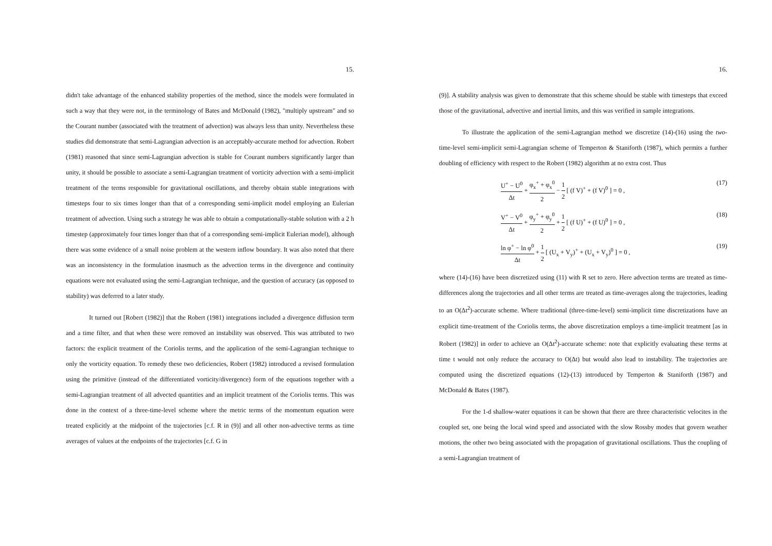15.
didn't take advantage of the enhanced stability properties of the method, since the models were formulated in such a way that they were not, in the terminology of Bates and McDonald (1982), "multiply upstream" and so the Courant number (associated with the treatment of advection) was always less than unity. Nevertheless these studies did demonstrate that semi-Lagrangian advection is an acceptably-accurate method for advection. Robert (1981) reasoned that since semi-Lagrangian advection is stable for Courant numbers significantly larger than unity, it should be possible to associate a semi-Lagrangian treatment of vorticity advection with a semi-implicit treatment of the terms responsible for gravitational oscillations, and thereby obtain stable integrations with timesteps four to six times longer than that of a corresponding semi-implicit model employing an Eulerian treatment of advection. Using such a strategy he was able to obtain a computationally-stable solution with a 2 h timestep (approximately four times longer than that of a corresponding semi-implicit Eulerian model), although there was some evidence of a small noise problem at the western inflow boundary. It was also noted that there was an inconsistency in the formulation inasmuch as the advection terms in the divergence and continuity equations were not evaluated using the semi-Lagrangian technique, and the question of accuracy (as opposed to stability) was deferred to a later study.
It turned out [Robert (1982)] that the Robert (1981) integrations included a divergence diffusion term and a time filter, and that when these were removed an instability was observed. This was attributed to two factors: the explicit treatment of the Coriolis terms, and the application of the semi-Lagrangian technique to only the vorticity equation. To remedy these two deficiencies, Robert (1982) introduced a revised formulation using the primitive (instead of the differentiated vorticity/divergence) form of the equations together with a semi-Lagrangian treatment of all advected quantities and an implicit treatment of the Coriolis terms. This was done in the context of a three-time-level scheme where the metric terms of the momentum equation were treated explicitly at the midpoint of the trajectories [c.f. R in (9)] and all other non-advective terms as time averages of values at the endpoints of the trajectories [c.f. G in
16.
(9)]. A stability analysis was given to demonstrate that this scheme should be stable with timesteps that exceed those of the gravitational, advective and inertial limits, and this was verified in sample integrations.
To illustrate the application of the semi-Lagrangian method we discretize (14)-(16) using the two-time-level semi-implicit semi-Lagrangian scheme of Temperton & Staniforth (1987), which permits a further doubling of efficiency with respect to the Robert (1982) algorithm at no extra cost. Thus
U<sup>+</sup> − U<sup>0</sup> Δt + φ<sub>x</sub><sup>+</sup> + φ<sub>x</sub><sup>0</sup> 2 − 1 2 [ (f V)<sup>+</sup> + (f V)<sup>0</sup> ] = 0 ,
(17)
V<sup>+</sup> − V<sup>0</sup> Δt + φ<sub>y</sub><sup>+</sup> + φ<sub>y</sub><sup>0</sup> 2 + 1 2 [ (f U)<sup>+</sup> + (f U)<sup>0</sup> ] = 0 ,
(18)
ln φ<sup>+</sup> − ln φ<sup>0</sup> Δt + 1 2 [ (U<sub>x</sub> + V<sub>y</sub>)<sup>+</sup> + (U<sub>x</sub> + V<sub>y</sub>)<sup>0</sup> ] = 0 ,
(19)
where (14)-(16) have been discretized using (11) with R set to zero. Here advection terms are treated as time-differences along the trajectories and all other terms are treated as time-averages along the trajectories, leading to an O(Δt<sup>2</sup>)-accurate scheme. Where traditional (three-time-level) semi-implicit time discretizations have an explicit time-treatment of the Coriolis terms, the above discretization employs a time-implicit treatment [as in Robert (1982)] in order to achieve an O(Δt<sup>2</sup>)-accurate scheme: note that explicitly evaluating these terms at time t would not only reduce the accuracy to O(Δt) but would also lead to instability. The trajectories are computed using the discretized equations (12)-(13) introduced by Temperton & Staniforth (1987) and McDonald & Bates (1987).
For the 1-d shallow-water equations it can be shown that there are three characteristic velocites in the coupled set, one being the local wind speed and associated with the slow Rossby modes that govern weather motions, the other two being associated with the propagation of gravitational oscillations. Thus the coupling of a semi-Lagrangian treatment of